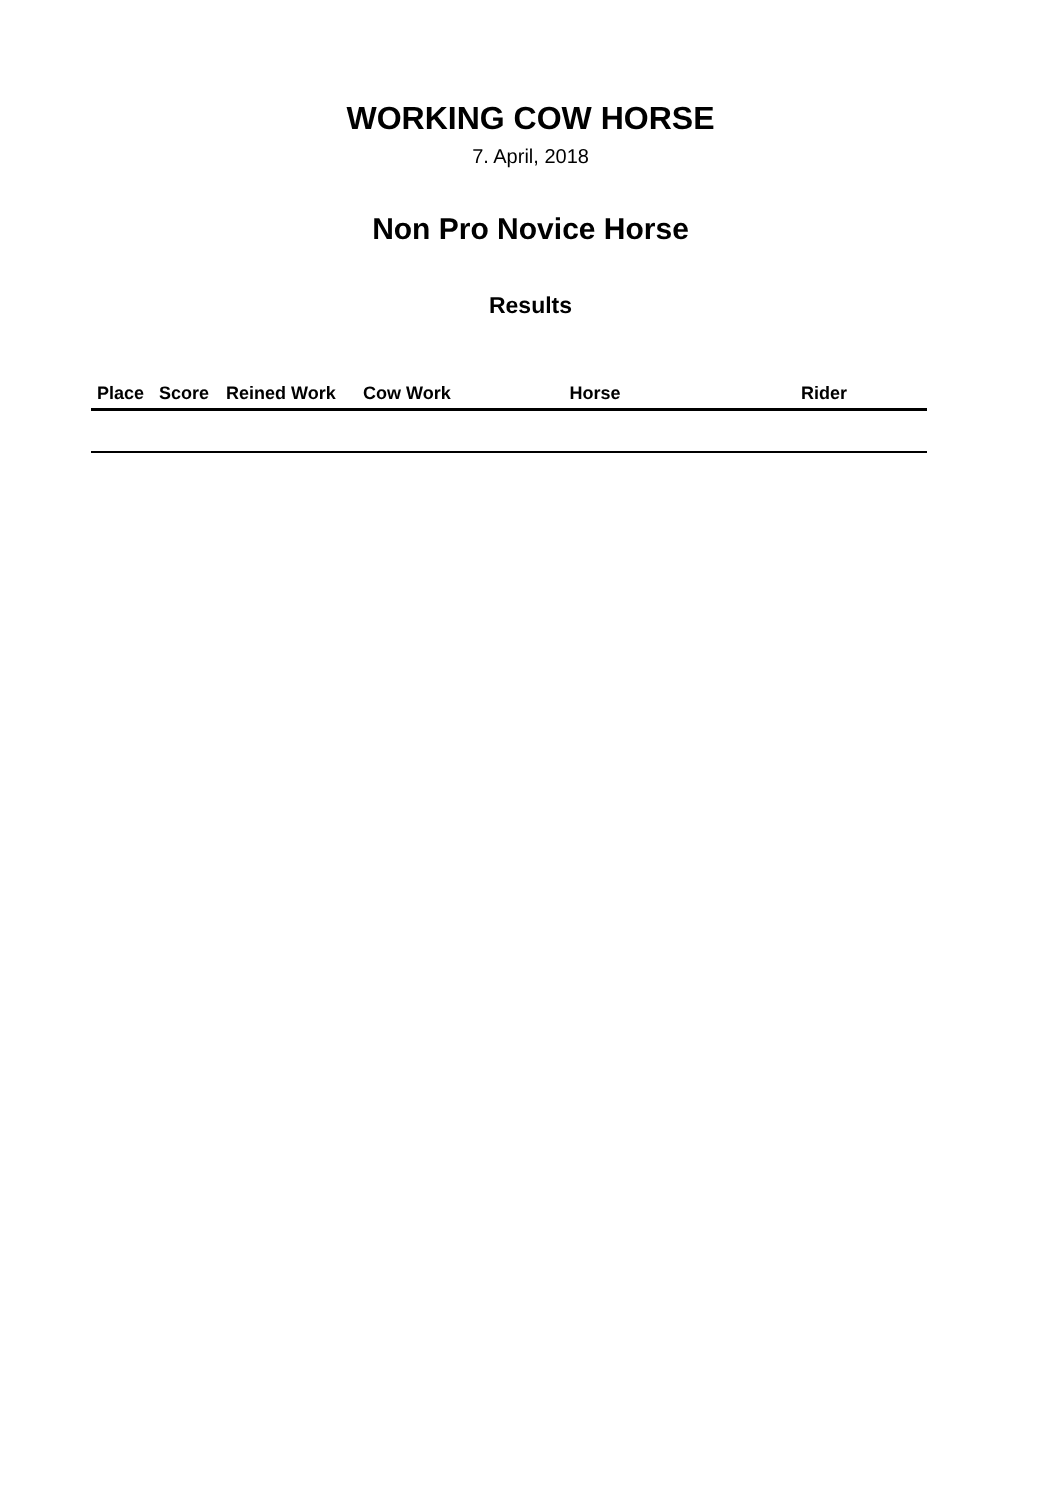WORKING COW HORSE
7. April, 2018
Non Pro Novice Horse
Results
| Place | Score | Reined Work | Cow Work | Horse | Rider |
| --- | --- | --- | --- | --- | --- |